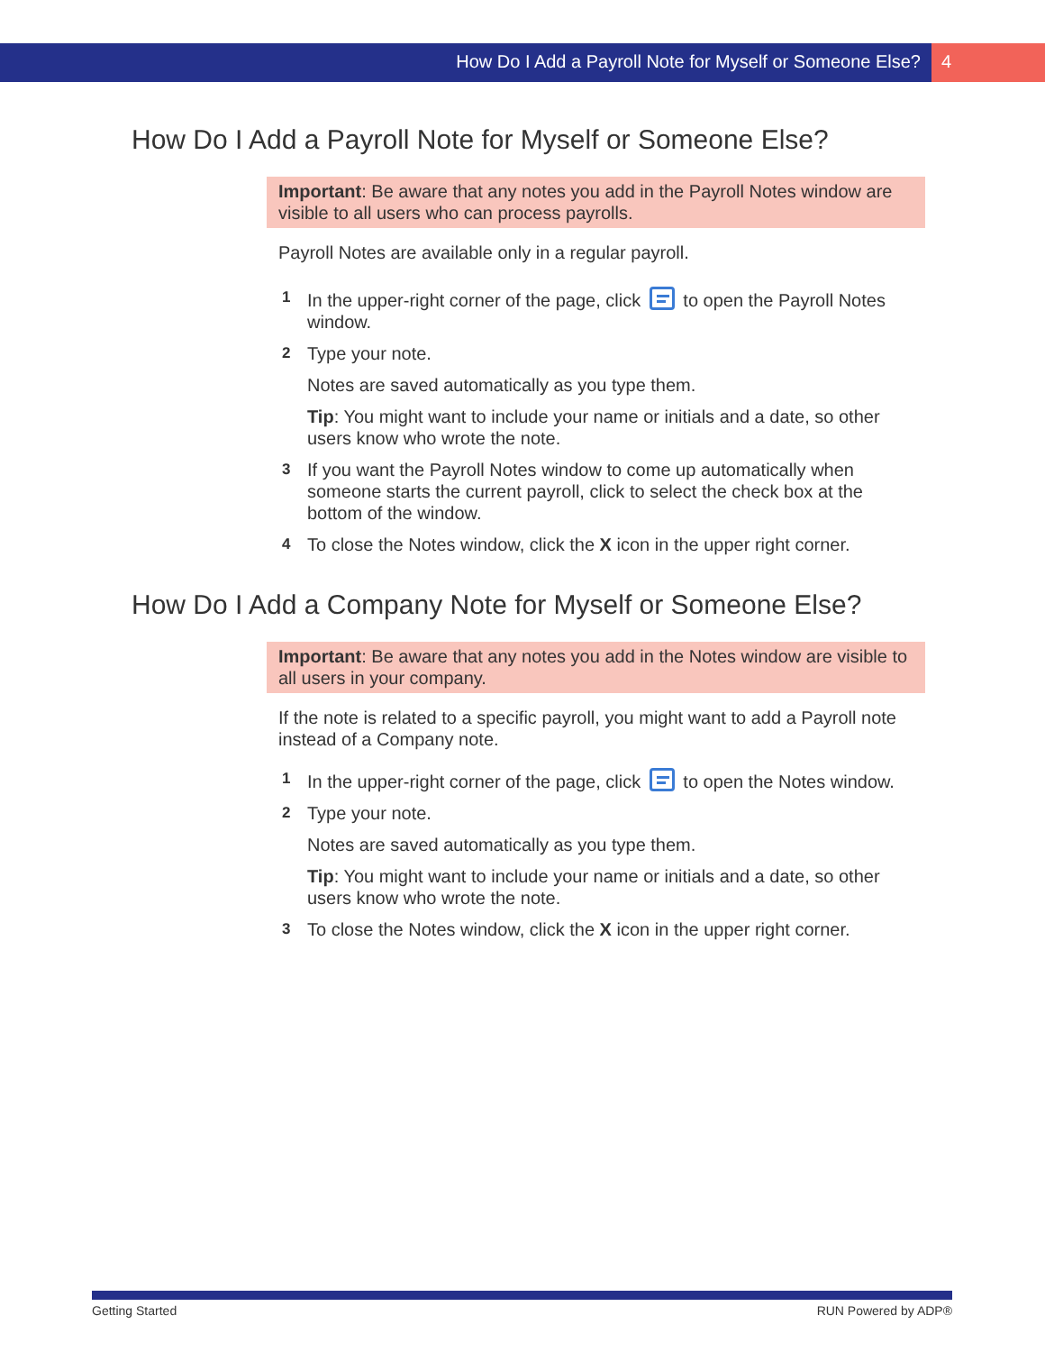How Do I Add a Payroll Note for Myself or Someone Else?
4
How Do I Add a Payroll Note for Myself or Someone Else?
Important: Be aware that any notes you add in the Payroll Notes window are visible to all users who can process payrolls.
Payroll Notes are available only in a regular payroll.
1 In the upper-right corner of the page, click to open the Payroll Notes window.
2 Type your note.
Notes are saved automatically as you type them.
Tip: You might want to include your name or initials and a date, so other users know who wrote the note.
3 If you want the Payroll Notes window to come up automatically when someone starts the current payroll, click to select the check box at the bottom of the window.
4 To close the Notes window, click the X icon in the upper right corner.
How Do I Add a Company Note for Myself or Someone Else?
Important: Be aware that any notes you add in the Notes window are visible to all users in your company.
If the note is related to a specific payroll, you might want to add a Payroll note instead of a Company note.
1 In the upper-right corner of the page, click to open the Notes window.
2 Type your note.
Notes are saved automatically as you type them.
Tip: You might want to include your name or initials and a date, so other users know who wrote the note.
3 To close the Notes window, click the X icon in the upper right corner.
Getting Started RUN Powered by ADP®